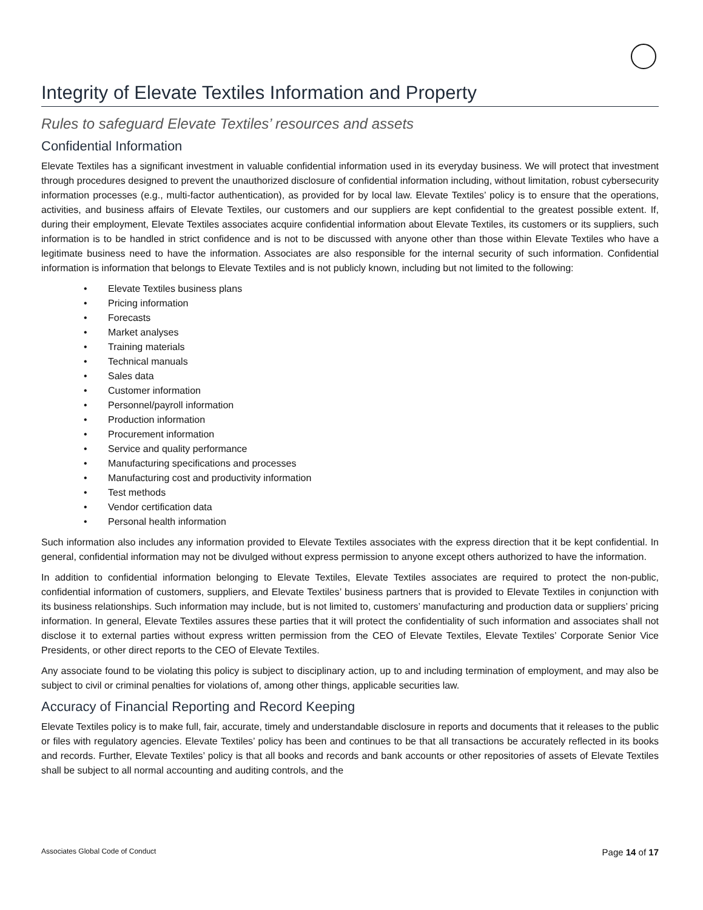Integrity of Elevate Textiles Information and Property
Rules to safeguard Elevate Textiles’ resources and assets
Confidential Information
Elevate Textiles has a significant investment in valuable confidential information used in its everyday business. We will protect that investment through procedures designed to prevent the unauthorized disclosure of confidential information including, without limitation, robust cybersecurity information processes (e.g., multi-factor authentication), as provided for by local law. Elevate Textiles’ policy is to ensure that the operations, activities, and business affairs of Elevate Textiles, our customers and our suppliers are kept confidential to the greatest possible extent. If, during their employment, Elevate Textiles associates acquire confidential information about Elevate Textiles, its customers or its suppliers, such information is to be handled in strict confidence and is not to be discussed with anyone other than those within Elevate Textiles who have a legitimate business need to have the information. Associates are also responsible for the internal security of such information. Confidential information is information that belongs to Elevate Textiles and is not publicly known, including but not limited to the following:
• Elevate Textiles business plans
• Pricing information
• Forecasts
• Market analyses
• Training materials
• Technical manuals
• Sales data
• Customer information
• Personnel/payroll information
• Production information
• Procurement information
• Service and quality performance
• Manufacturing specifications and processes
• Manufacturing cost and productivity information
• Test methods
• Vendor certification data
• Personal health information
Such information also includes any information provided to Elevate Textiles associates with the express direction that it be kept confidential. In general, confidential information may not be divulged without express permission to anyone except others authorized to have the information.
In addition to confidential information belonging to Elevate Textiles, Elevate Textiles associates are required to protect the non-public, confidential information of customers, suppliers, and Elevate Textiles’ business partners that is provided to Elevate Textiles in conjunction with its business relationships. Such information may include, but is not limited to, customers’ manufacturing and production data or suppliers’ pricing information. In general, Elevate Textiles assures these parties that it will protect the confidentiality of such information and associates shall not disclose it to external parties without express written permission from the CEO of Elevate Textiles, Elevate Textiles’ Corporate Senior Vice Presidents, or other direct reports to the CEO of Elevate Textiles.
Any associate found to be violating this policy is subject to disciplinary action, up to and including termination of employment, and may also be subject to civil or criminal penalties for violations of, among other things, applicable securities law.
Accuracy of Financial Reporting and Record Keeping
Elevate Textiles policy is to make full, fair, accurate, timely and understandable disclosure in reports and documents that it releases to the public or files with regulatory agencies. Elevate Textiles’ policy has been and continues to be that all transactions be accurately reflected in its books and records. Further, Elevate Textiles’ policy is that all books and records and bank accounts or other repositories of assets of Elevate Textiles shall be subject to all normal accounting and auditing controls, and the
Associates Global Code of Conduct Page 14 of 17